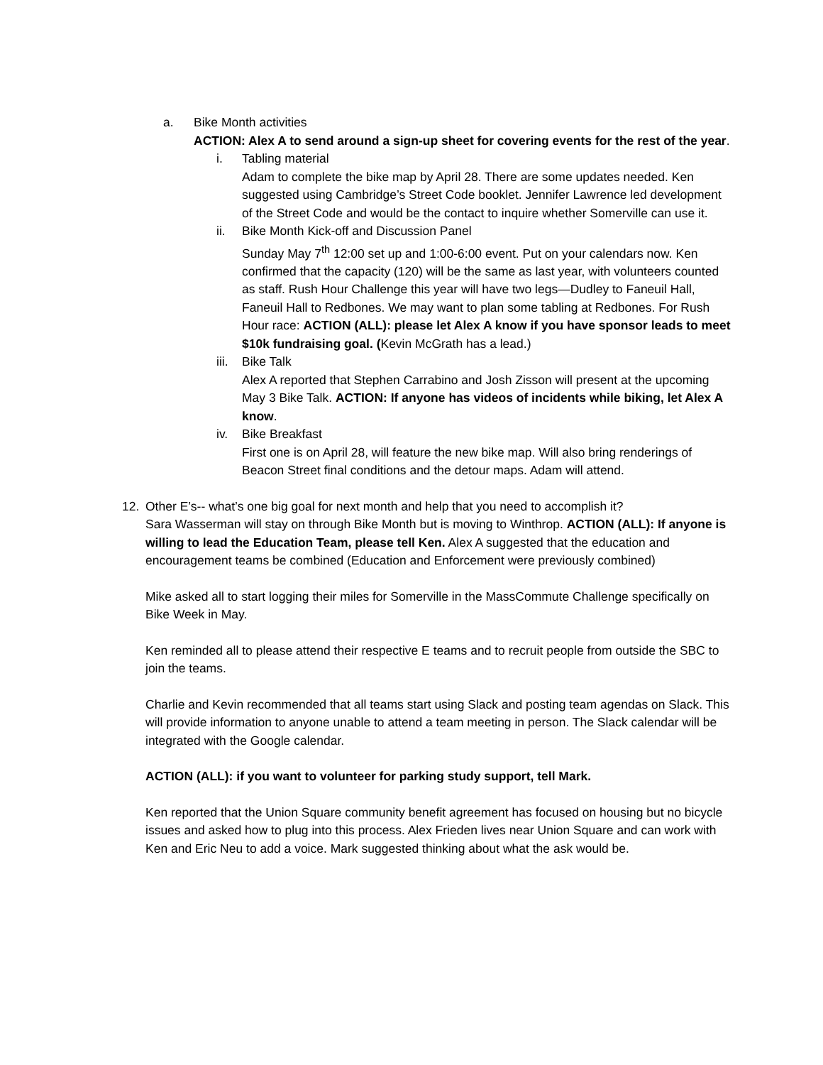a. Bike Month activities
ACTION: Alex A to send around a sign-up sheet for covering events for the rest of the year.
i. Tabling material
Adam to complete the bike map by April 28. There are some updates needed. Ken suggested using Cambridge’s Street Code booklet. Jennifer Lawrence led development of the Street Code and would be the contact to inquire whether Somerville can use it.
ii. Bike Month Kick-off and Discussion Panel
Sunday May 7<sup>th</sup> 12:00 set up and 1:00-6:00 event. Put on your calendars now. Ken confirmed that the capacity (120) will be the same as last year, with volunteers counted as staff. Rush Hour Challenge this year will have two legs—Dudley to Faneuil Hall, Faneuil Hall to Redbones. We may want to plan some tabling at Redbones. For Rush Hour race: ACTION (ALL): please let Alex A know if you have sponsor leads to meet $10k fundraising goal. (Kevin McGrath has a lead.)
iii.
Bike Talk
Alex A reported that Stephen Carrabino and Josh Zisson will present at the upcoming May 3 Bike Talk. ACTION: If anyone has videos of incidents while biking, let Alex A know.
iv. Bike Breakfast
First one is on April 28, will feature the new bike map. Will also bring renderings of Beacon Street final conditions and the detour maps. Adam will attend.
12. Other E’s-- what’s one big goal for next month and help that you need to accomplish it?
Sara Wasserman will stay on through Bike Month but is moving to Winthrop. ACTION (ALL): If anyone is willing to lead the Education Team, please tell Ken. Alex A suggested that the education and encouragement teams be combined (Education and Enforcement were previously combined)
Mike asked all to start logging their miles for Somerville in the MassCommute Challenge specifically on Bike Week in May.
Ken reminded all to please attend their respective E teams and to recruit people from outside the SBC to join the teams.
Charlie and Kevin recommended that all teams start using Slack and posting team agendas on Slack. This will provide information to anyone unable to attend a team meeting in person. The Slack calendar will be integrated with the Google calendar.
ACTION (ALL): if you want to volunteer for parking study support, tell Mark.
Ken reported that the Union Square community benefit agreement has focused on housing but no bicycle issues and asked how to plug into this process. Alex Frieden lives near Union Square and can work with Ken and Eric Neu to add a voice. Mark suggested thinking about what the ask would be.